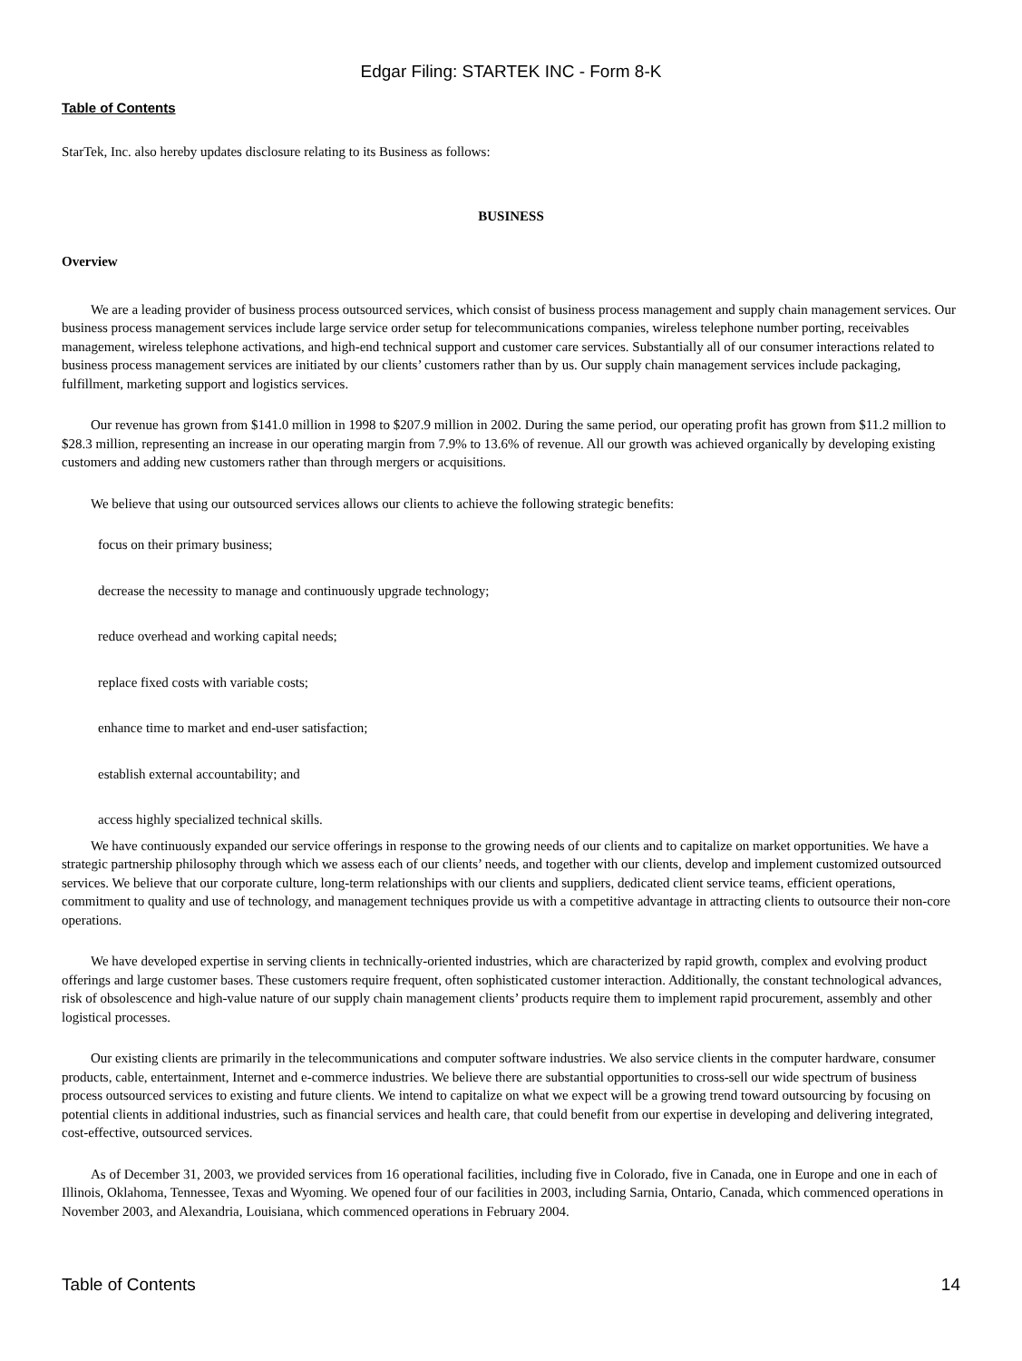Edgar Filing: STARTEK INC - Form 8-K
Table of Contents
StarTek, Inc. also hereby updates disclosure relating to its Business as follows:
BUSINESS
Overview
We are a leading provider of business process outsourced services, which consist of business process management and supply chain management services. Our business process management services include large service order setup for telecommunications companies, wireless telephone number porting, receivables management, wireless telephone activations, and high-end technical support and customer care services. Substantially all of our consumer interactions related to business process management services are initiated by our clients’ customers rather than by us. Our supply chain management services include packaging, fulfillment, marketing support and logistics services.
Our revenue has grown from $141.0 million in 1998 to $207.9 million in 2002. During the same period, our operating profit has grown from $11.2 million to $28.3 million, representing an increase in our operating margin from 7.9% to 13.6% of revenue. All our growth was achieved organically by developing existing customers and adding new customers rather than through mergers or acquisitions.
We believe that using our outsourced services allows our clients to achieve the following strategic benefits:
focus on their primary business;
decrease the necessity to manage and continuously upgrade technology;
reduce overhead and working capital needs;
replace fixed costs with variable costs;
enhance time to market and end-user satisfaction;
establish external accountability; and
access highly specialized technical skills.
We have continuously expanded our service offerings in response to the growing needs of our clients and to capitalize on market opportunities. We have a strategic partnership philosophy through which we assess each of our clients’ needs, and together with our clients, develop and implement customized outsourced services. We believe that our corporate culture, long-term relationships with our clients and suppliers, dedicated client service teams, efficient operations, commitment to quality and use of technology, and management techniques provide us with a competitive advantage in attracting clients to outsource their non-core operations.
We have developed expertise in serving clients in technically-oriented industries, which are characterized by rapid growth, complex and evolving product offerings and large customer bases. These customers require frequent, often sophisticated customer interaction. Additionally, the constant technological advances, risk of obsolescence and high-value nature of our supply chain management clients’ products require them to implement rapid procurement, assembly and other logistical processes.
Our existing clients are primarily in the telecommunications and computer software industries. We also service clients in the computer hardware, consumer products, cable, entertainment, Internet and e-commerce industries. We believe there are substantial opportunities to cross-sell our wide spectrum of business process outsourced services to existing and future clients. We intend to capitalize on what we expect will be a growing trend toward outsourcing by focusing on potential clients in additional industries, such as financial services and health care, that could benefit from our expertise in developing and delivering integrated, cost-effective, outsourced services.
As of December 31, 2003, we provided services from 16 operational facilities, including five in Colorado, five in Canada, one in Europe and one in each of Illinois, Oklahoma, Tennessee, Texas and Wyoming. We opened four of our facilities in 2003, including Sarnia, Ontario, Canada, which commenced operations in November 2003, and Alexandria, Louisiana, which commenced operations in February 2004.
Table of Contents 14